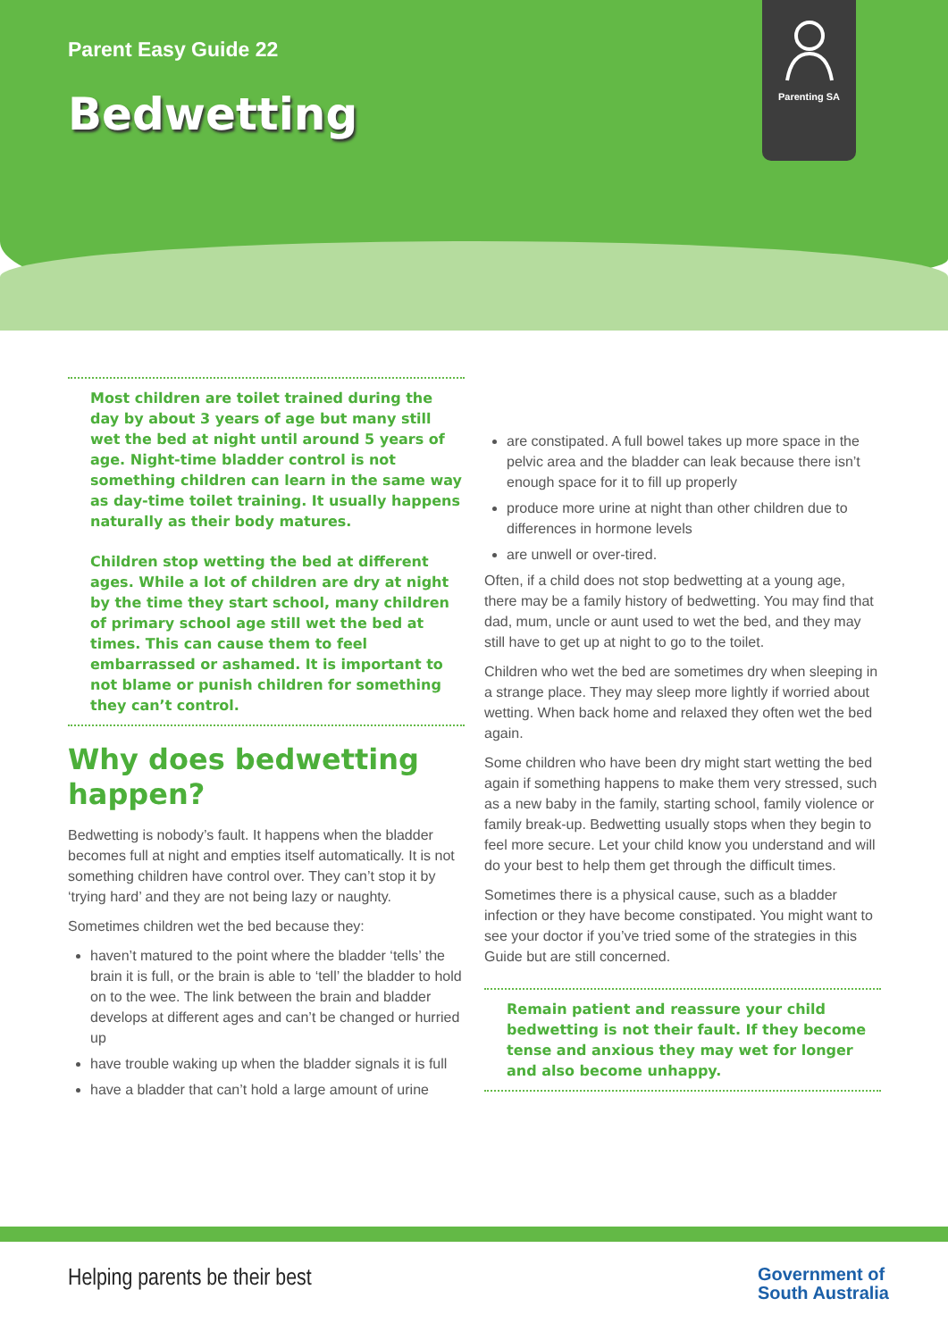Parenting SA
Parent Easy Guide 22
Bedwetting
Most children are toilet trained during the day by about 3 years of age but many still wet the bed at night until around 5 years of age. Night-time bladder control is not something children can learn in the same way as day-time toilet training. It usually happens naturally as their body matures.
Children stop wetting the bed at different ages. While a lot of children are dry at night by the time they start school, many children of primary school age still wet the bed at times. This can cause them to feel embarrassed or ashamed. It is important to not blame or punish children for something they can’t control.
Why does bedwetting happen?
Bedwetting is nobody’s fault. It happens when the bladder becomes full at night and empties itself automatically. It is not something children have control over. They can’t stop it by ‘trying hard’ and they are not being lazy or naughty.
Sometimes children wet the bed because they:
haven’t matured to the point where the bladder ‘tells’ the brain it is full, or the brain is able to ‘tell’ the bladder to hold on to the wee. The link between the brain and bladder develops at different ages and can’t be changed or hurried up
have trouble waking up when the bladder signals it is full
have a bladder that can’t hold a large amount of urine
are constipated. A full bowel takes up more space in the pelvic area and the bladder can leak because there isn’t enough space for it to fill up properly
produce more urine at night than other children due to differences in hormone levels
are unwell or over-tired.
Often, if a child does not stop bedwetting at a young age, there may be a family history of bedwetting. You may find that dad, mum, uncle or aunt used to wet the bed, and they may still have to get up at night to go to the toilet.
Children who wet the bed are sometimes dry when sleeping in a strange place. They may sleep more lightly if worried about wetting. When back home and relaxed they often wet the bed again.
Some children who have been dry might start wetting the bed again if something happens to make them very stressed, such as a new baby in the family, starting school, family violence or family break-up. Bedwetting usually stops when they begin to feel more secure. Let your child know you understand and will do your best to help them get through the difficult times.
Sometimes there is a physical cause, such as a bladder infection or they have become constipated. You might want to see your doctor if you’ve tried some of the strategies in this Guide but are still concerned.
Remain patient and reassure your child bedwetting is not their fault. If they become tense and anxious they may wet for longer and also become unhappy.
Helping parents be their best
Government of
South Australia